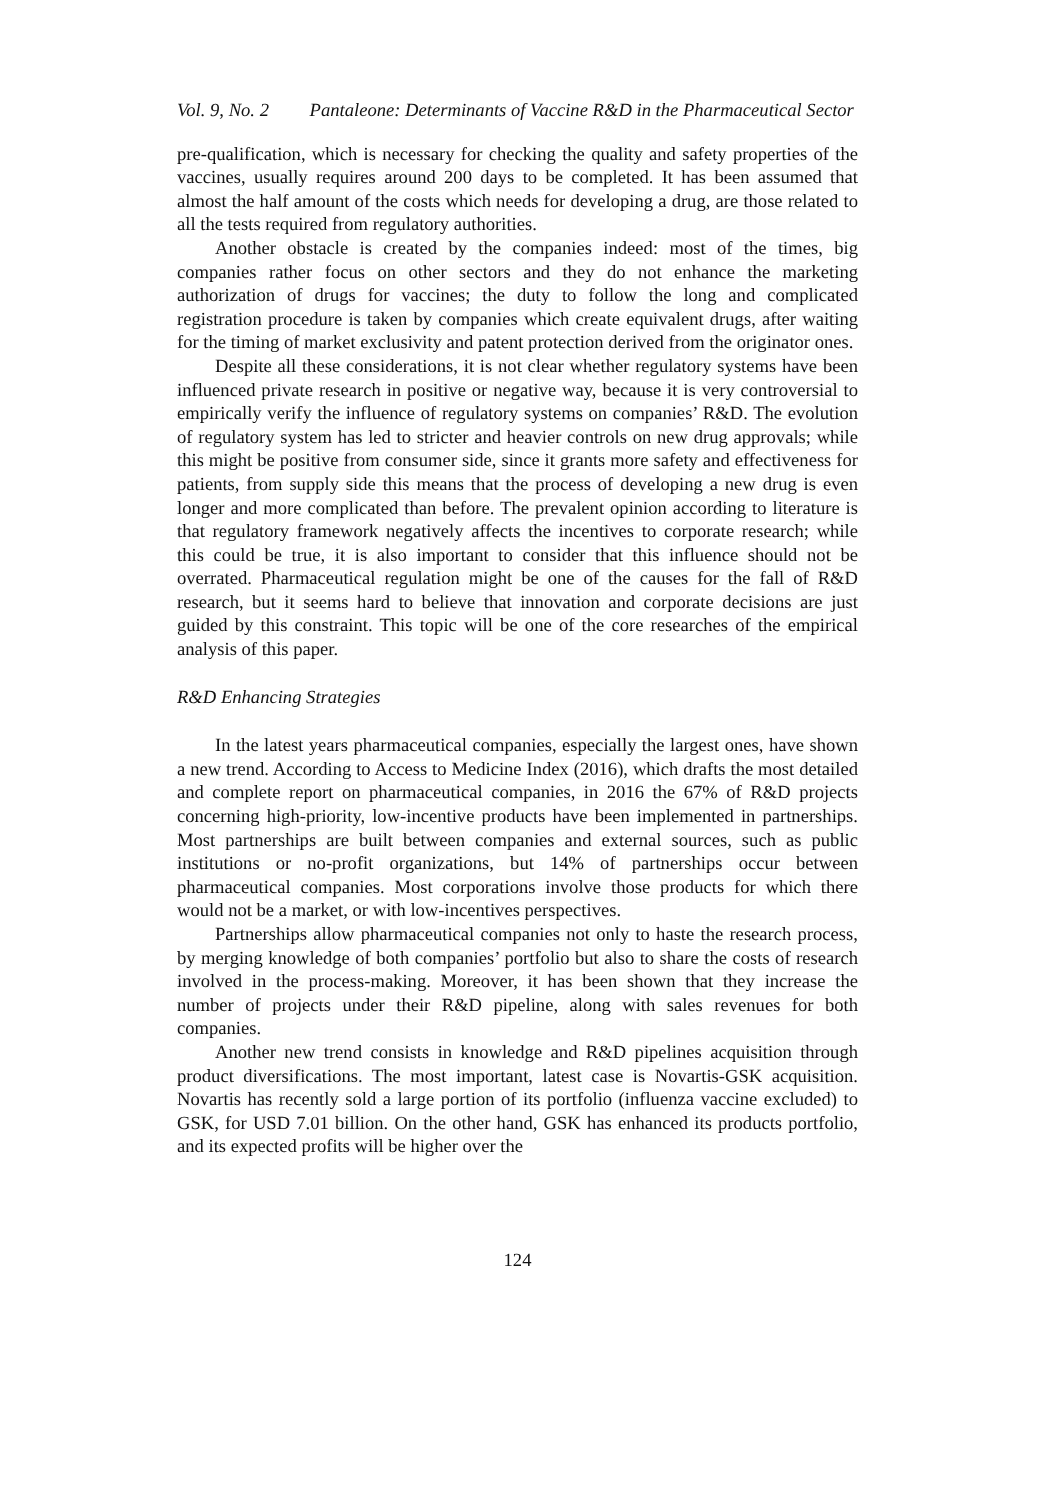Vol. 9, No. 2 Pantaleone: Determinants of Vaccine R&D in the Pharmaceutical Sector
pre-qualification, which is necessary for checking the quality and safety properties of the vaccines, usually requires around 200 days to be completed. It has been assumed that almost the half amount of the costs which needs for developing a drug, are those related to all the tests required from regulatory authorities.
Another obstacle is created by the companies indeed: most of the times, big companies rather focus on other sectors and they do not enhance the marketing authorization of drugs for vaccines; the duty to follow the long and complicated registration procedure is taken by companies which create equivalent drugs, after waiting for the timing of market exclusivity and patent protection derived from the originator ones.
Despite all these considerations, it is not clear whether regulatory systems have been influenced private research in positive or negative way, because it is very controversial to empirically verify the influence of regulatory systems on companies’ R&D. The evolution of regulatory system has led to stricter and heavier controls on new drug approvals; while this might be positive from consumer side, since it grants more safety and effectiveness for patients, from supply side this means that the process of developing a new drug is even longer and more complicated than before. The prevalent opinion according to literature is that regulatory framework negatively affects the incentives to corporate research; while this could be true, it is also important to consider that this influence should not be overrated. Pharmaceutical regulation might be one of the causes for the fall of R&D research, but it seems hard to believe that innovation and corporate decisions are just guided by this constraint. This topic will be one of the core researches of the empirical analysis of this paper.
R&D Enhancing Strategies
In the latest years pharmaceutical companies, especially the largest ones, have shown a new trend. According to Access to Medicine Index (2016), which drafts the most detailed and complete report on pharmaceutical companies, in 2016 the 67% of R&D projects concerning high-priority, low-incentive products have been implemented in partnerships. Most partnerships are built between companies and external sources, such as public institutions or no-profit organizations, but 14% of partnerships occur between pharmaceutical companies. Most corporations involve those products for which there would not be a market, or with low-incentives perspectives.
Partnerships allow pharmaceutical companies not only to haste the research process, by merging knowledge of both companies’ portfolio but also to share the costs of research involved in the process-making. Moreover, it has been shown that they increase the number of projects under their R&D pipeline, along with sales revenues for both companies.
Another new trend consists in knowledge and R&D pipelines acquisition through product diversifications. The most important, latest case is Novartis-GSK acquisition. Novartis has recently sold a large portion of its portfolio (influenza vaccine excluded) to GSK, for USD 7.01 billion. On the other hand, GSK has enhanced its products portfolio, and its expected profits will be higher over the
124